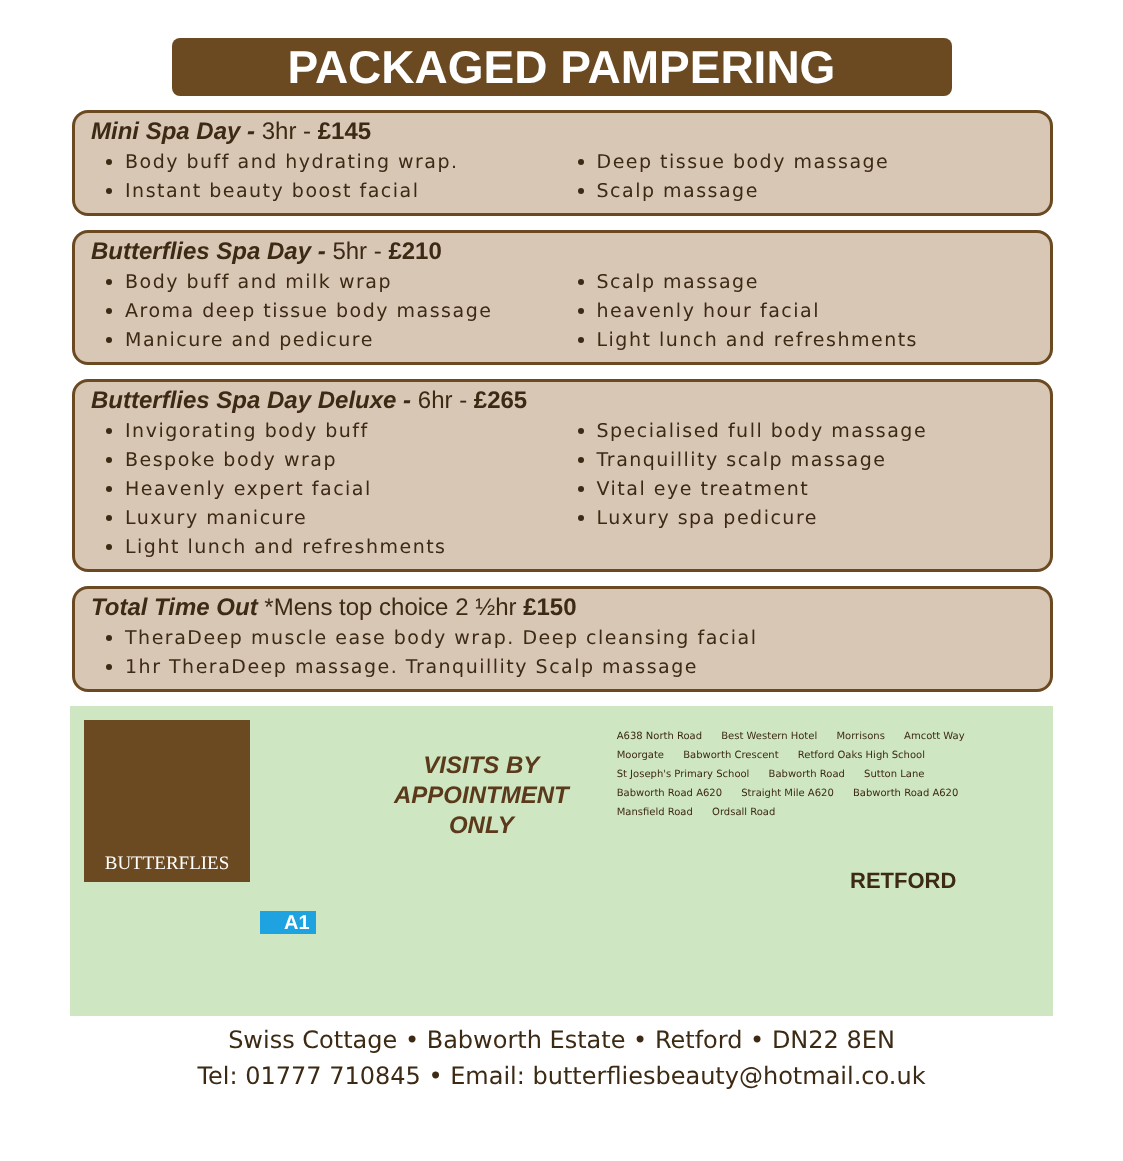PACKAGED PAMPERING
Mini Spa Day - 3hr - £145
Body buff and hydrating wrap.
Instant beauty boost facial
Deep tissue body massage
Scalp massage
Butterflies Spa Day - 5hr - £210
Body buff and milk wrap
Aroma deep tissue body massage
Manicure and pedicure
Scalp massage
heavenly hour facial
Light lunch and refreshments
Butterflies Spa Day Deluxe - 6hr - £265
Invigorating body buff
Bespoke body wrap
Heavenly expert facial
Luxury manicure
Light lunch and refreshments
Specialised full body massage
Tranquillity scalp massage
Vital eye treatment
Luxury spa pedicure
Total Time Out *Mens top choice 2 ½hr £150
TheraDeep muscle ease body wrap. Deep cleansing facial
1hr TheraDeep massage. Tranquillity Scalp massage
BUTTERFLIES
VISITS BY
APPOINTMENT
ONLY
A638 North Road Best Western Hotel Morrisons Amcott Way Moorgate Babworth Crescent Retford Oaks High School St Joseph's Primary School Babworth Road Sutton Lane Babworth Road A620 Straight Mile A620 Babworth Road A620 Mansfield Road Ordsall Road
RETFORD
A1
Swiss Cottage • Babworth Estate • Retford • DN22 8EN
Tel: 01777 710845 • Email: butterfliesbeauty@hotmail.co.uk